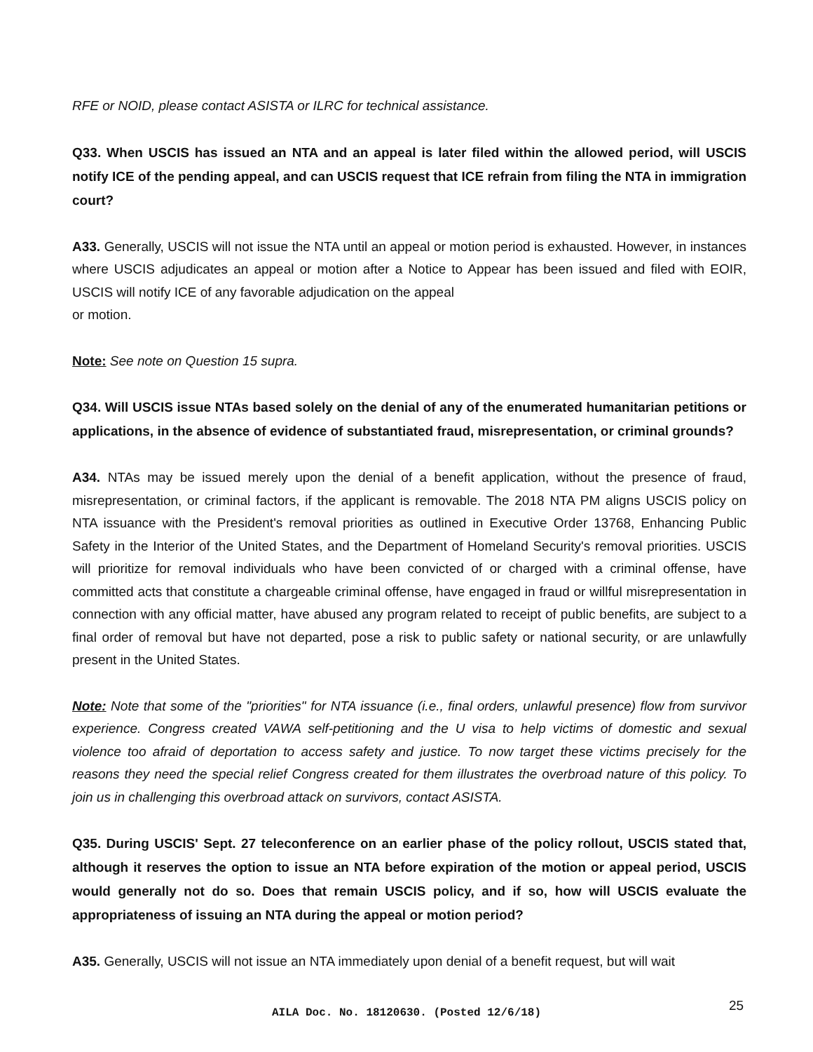RFE or NOID, please contact ASISTA or ILRC for technical assistance.
Q33. When USCIS has issued an NTA and an appeal is later filed within the allowed period, will USCIS notify ICE of the pending appeal, and can USCIS request that ICE refrain from filing the NTA in immigration court?
A33. Generally, USCIS will not issue the NTA until an appeal or motion period is exhausted. However, in instances where USCIS adjudicates an appeal or motion after a Notice to Appear has been issued and filed with EOIR, USCIS will notify ICE of any favorable adjudication on the appeal
or motion.
Note: See note on Question 15 supra.
Q34. Will USCIS issue NTAs based solely on the denial of any of the enumerated humanitarian petitions or applications, in the absence of evidence of substantiated fraud, misrepresentation, or criminal grounds?
A34. NTAs may be issued merely upon the denial of a benefit application, without the presence of fraud, misrepresentation, or criminal factors, if the applicant is removable. The 2018 NTA PM aligns USCIS policy on NTA issuance with the President's removal priorities as outlined in Executive Order 13768, Enhancing Public Safety in the Interior of the United States, and the Department of Homeland Security's removal priorities. USCIS will prioritize for removal individuals who have been convicted of or charged with a criminal offense, have committed acts that constitute a chargeable criminal offense, have engaged in fraud or willful misrepresentation in connection with any official matter, have abused any program related to receipt of public benefits, are subject to a final order of removal but have not departed, pose a risk to public safety or national security, or are unlawfully present in the United States.
Note: Note that some of the "priorities" for NTA issuance (i.e., final orders, unlawful presence) flow from survivor experience. Congress created VAWA self-petitioning and the U visa to help victims of domestic and sexual violence too afraid of deportation to access safety and justice. To now target these victims precisely for the reasons they need the special relief Congress created for them illustrates the overbroad nature of this policy. To join us in challenging this overbroad attack on survivors, contact ASISTA.
Q35. During USCIS' Sept. 27 teleconference on an earlier phase of the policy rollout, USCIS stated that, although it reserves the option to issue an NTA before expiration of the motion or appeal period, USCIS would generally not do so. Does that remain USCIS policy, and if so, how will USCIS evaluate the appropriateness of issuing an NTA during the appeal or motion period?
A35. Generally, USCIS will not issue an NTA immediately upon denial of a benefit request, but will wait
25
AILA Doc. No. 18120630. (Posted 12/6/18)